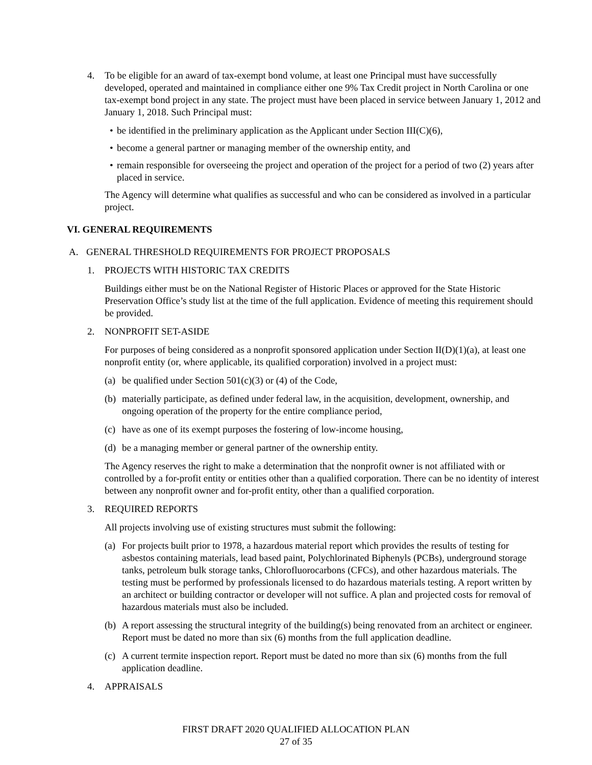4. To be eligible for an award of tax-exempt bond volume, at least one Principal must have successfully developed, operated and maintained in compliance either one 9% Tax Credit project in North Carolina or one tax-exempt bond project in any state. The project must have been placed in service between January 1, 2012 and January 1, 2018. Such Principal must:
• be identified in the preliminary application as the Applicant under Section III(C)(6),
• become a general partner or managing member of the ownership entity, and
• remain responsible for overseeing the project and operation of the project for a period of two (2) years after placed in service.
The Agency will determine what qualifies as successful and who can be considered as involved in a particular project.
VI. GENERAL REQUIREMENTS
A. GENERAL THRESHOLD REQUIREMENTS FOR PROJECT PROPOSALS
1. PROJECTS WITH HISTORIC TAX CREDITS
Buildings either must be on the National Register of Historic Places or approved for the State Historic Preservation Office’s study list at the time of the full application. Evidence of meeting this requirement should be provided.
2. NONPROFIT SET-ASIDE
For purposes of being considered as a nonprofit sponsored application under Section II(D)(1)(a), at least one nonprofit entity (or, where applicable, its qualified corporation) involved in a project must:
(a) be qualified under Section 501(c)(3) or (4) of the Code,
(b) materially participate, as defined under federal law, in the acquisition, development, ownership, and ongoing operation of the property for the entire compliance period,
(c) have as one of its exempt purposes the fostering of low-income housing,
(d) be a managing member or general partner of the ownership entity.
The Agency reserves the right to make a determination that the nonprofit owner is not affiliated with or controlled by a for-profit entity or entities other than a qualified corporation. There can be no identity of interest between any nonprofit owner and for-profit entity, other than a qualified corporation.
3. REQUIRED REPORTS
All projects involving use of existing structures must submit the following:
(a) For projects built prior to 1978, a hazardous material report which provides the results of testing for asbestos containing materials, lead based paint, Polychlorinated Biphenyls (PCBs), underground storage tanks, petroleum bulk storage tanks, Chlorofluorocarbons (CFCs), and other hazardous materials. The testing must be performed by professionals licensed to do hazardous materials testing. A report written by an architect or building contractor or developer will not suffice. A plan and projected costs for removal of hazardous materials must also be included.
(b) A report assessing the structural integrity of the building(s) being renovated from an architect or engineer. Report must be dated no more than six (6) months from the full application deadline.
(c) A current termite inspection report. Report must be dated no more than six (6) months from the full application deadline.
4. APPRAISALS
FIRST DRAFT 2020 QUALIFIED ALLOCATION PLAN
27 of 35